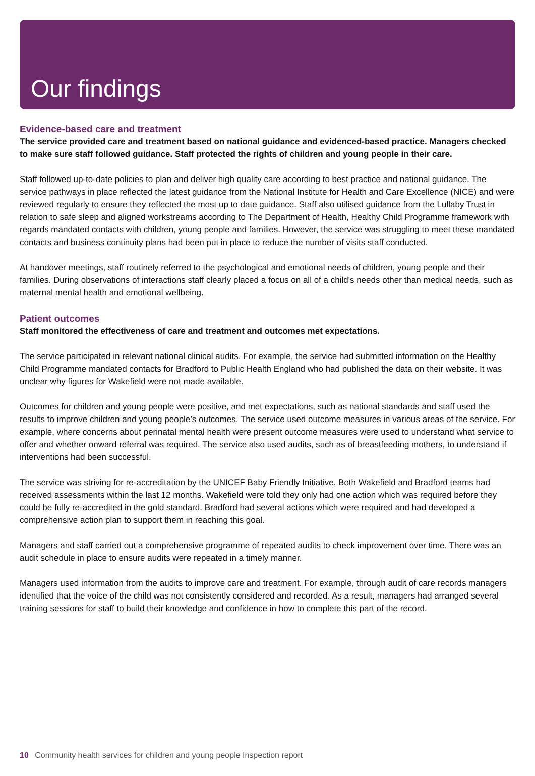Our findings
Evidence-based care and treatment
The service provided care and treatment based on national guidance and evidenced-based practice. Managers checked to make sure staff followed guidance. Staff protected the rights of children and young people in their care.
Staff followed up-to-date policies to plan and deliver high quality care according to best practice and national guidance. The service pathways in place reflected the latest guidance from the National Institute for Health and Care Excellence (NICE) and were reviewed regularly to ensure they reflected the most up to date guidance. Staff also utilised guidance from the Lullaby Trust in relation to safe sleep and aligned workstreams according to The Department of Health, Healthy Child Programme framework with regards mandated contacts with children, young people and families. However, the service was struggling to meet these mandated contacts and business continuity plans had been put in place to reduce the number of visits staff conducted.
At handover meetings, staff routinely referred to the psychological and emotional needs of children, young people and their families. During observations of interactions staff clearly placed a focus on all of a child's needs other than medical needs, such as maternal mental health and emotional wellbeing.
Patient outcomes
Staff monitored the effectiveness of care and treatment and outcomes met expectations.
The service participated in relevant national clinical audits. For example, the service had submitted information on the Healthy Child Programme mandated contacts for Bradford to Public Health England who had published the data on their website. It was unclear why figures for Wakefield were not made available.
Outcomes for children and young people were positive, and met expectations, such as national standards and staff used the results to improve children and young people’s outcomes. The service used outcome measures in various areas of the service. For example, where concerns about perinatal mental health were present outcome measures were used to understand what service to offer and whether onward referral was required. The service also used audits, such as of breastfeeding mothers, to understand if interventions had been successful.
The service was striving for re-accreditation by the UNICEF Baby Friendly Initiative. Both Wakefield and Bradford teams had received assessments within the last 12 months. Wakefield were told they only had one action which was required before they could be fully re-accredited in the gold standard. Bradford had several actions which were required and had developed a comprehensive action plan to support them in reaching this goal.
Managers and staff carried out a comprehensive programme of repeated audits to check improvement over time. There was an audit schedule in place to ensure audits were repeated in a timely manner.
Managers used information from the audits to improve care and treatment. For example, through audit of care records managers identified that the voice of the child was not consistently considered and recorded. As a result, managers had arranged several training sessions for staff to build their knowledge and confidence in how to complete this part of the record.
10 Community health services for children and young people Inspection report